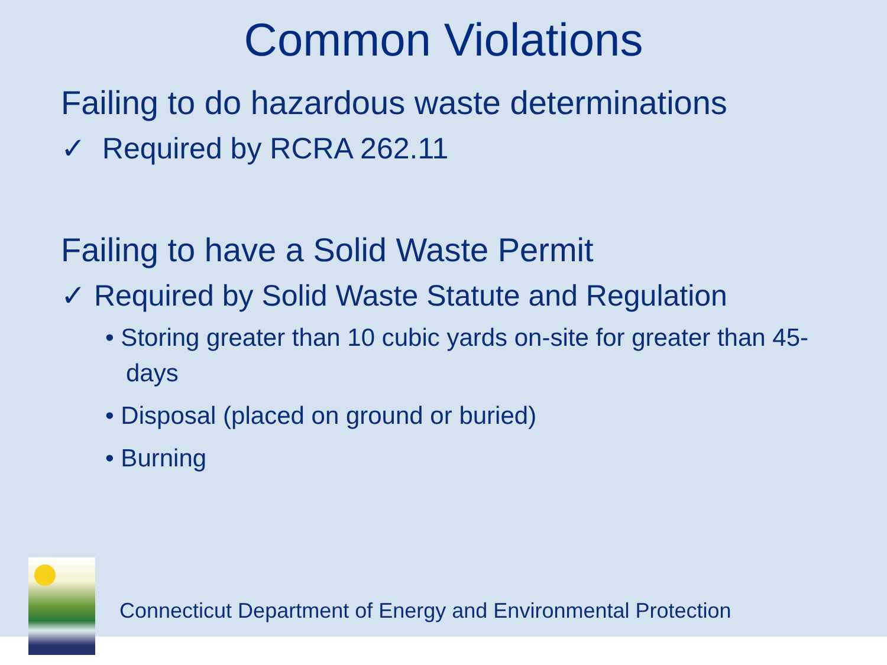Common Violations
Failing to do hazardous waste determinations
✓ Required by RCRA 262.11
Failing to have a Solid Waste Permit
✓ Required by Solid Waste Statute and Regulation
• Storing greater than 10 cubic yards on-site for greater than 45-days
• Disposal (placed on ground or buried)
• Burning
Connecticut Department of Energy and Environmental Protection